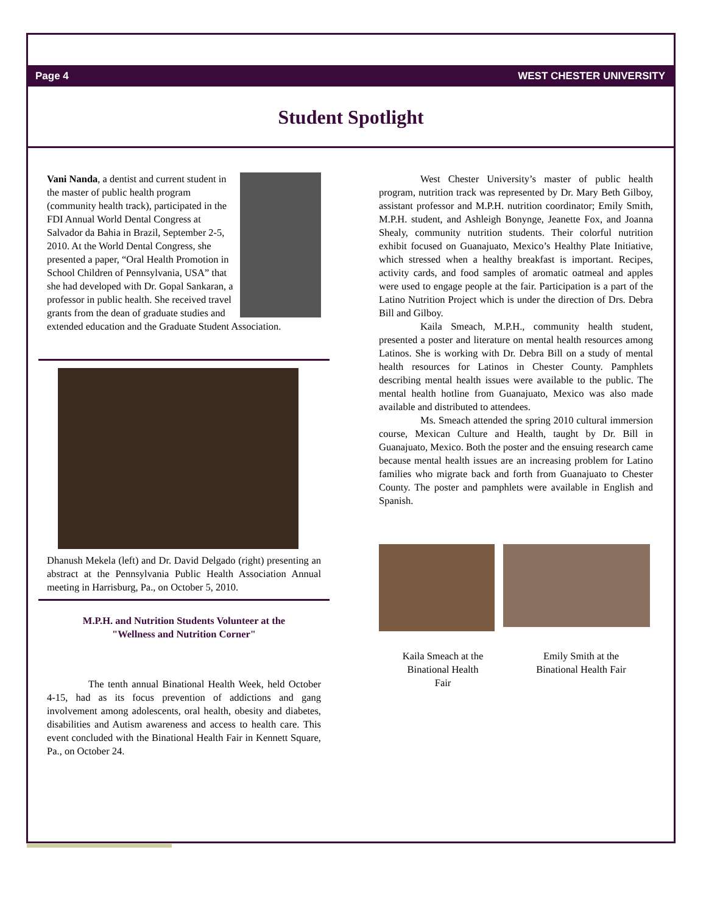Page 4 WEST CHESTER UNIVERSITY
Student Spotlight
Vani Nanda, a dentist and current student in the master of public health program (community health track), participated in the FDI Annual World Dental Congress at Salvador da Bahia in Brazil, September 2-5, 2010. At the World Dental Congress, she presented a paper, “Oral Health Promotion in School Children of Pennsylvania, USA” that she had developed with Dr. Gopal Sankaran, a professor in public health. She received travel grants from the dean of graduate studies and extended education and the Graduate Student Association.
Dhanush Mekela (left) and Dr. David Delgado (right) presenting an abstract at the Pennsylvania Public Health Association Annual meeting in Harrisburg, Pa., on October 5, 2010.
M.P.H. and Nutrition Students Volunteer at the
"Wellness and Nutrition Corner"
The tenth annual Binational Health Week, held October 4-15, had as its focus prevention of addictions and gang involvement among adolescents, oral health, obesity and diabetes, disabilities and Autism awareness and access to health care. This event concluded with the Binational Health Fair in Kennett Square, Pa., on October 24.
West Chester University’s master of public health program, nutrition track was represented by Dr. Mary Beth Gilboy, assistant professor and M.P.H. nutrition coordinator; Emily Smith, M.P.H. student, and Ashleigh Bonynge, Jeanette Fox, and Joanna Shealy, community nutrition students. Their colorful nutrition exhibit focused on Guanajuato, Mexico’s Healthy Plate Initiative, which stressed when a healthy breakfast is important. Recipes, activity cards, and food samples of aromatic oatmeal and apples were used to engage people at the fair. Participation is a part of the Latino Nutrition Project which is under the direction of Drs. Debra Bill and Gilboy.
Kaila Smeach, M.P.H., community health student, presented a poster and literature on mental health resources among Latinos. She is working with Dr. Debra Bill on a study of mental health resources for Latinos in Chester County. Pamphlets describing mental health issues were available to the public. The mental health hotline from Guanajuato, Mexico was also made available and distributed to attendees.
Ms. Smeach attended the spring 2010 cultural immersion course, Mexican Culture and Health, taught by Dr. Bill in Guanajuato, Mexico. Both the poster and the ensuing research came because mental health issues are an increasing problem for Latino families who migrate back and forth from Guanajuato to Chester County. The poster and pamphlets were available in English and Spanish.
Kaila Smeach at the
Binational Health
Fair
Emily Smith at the
Binational Health Fair